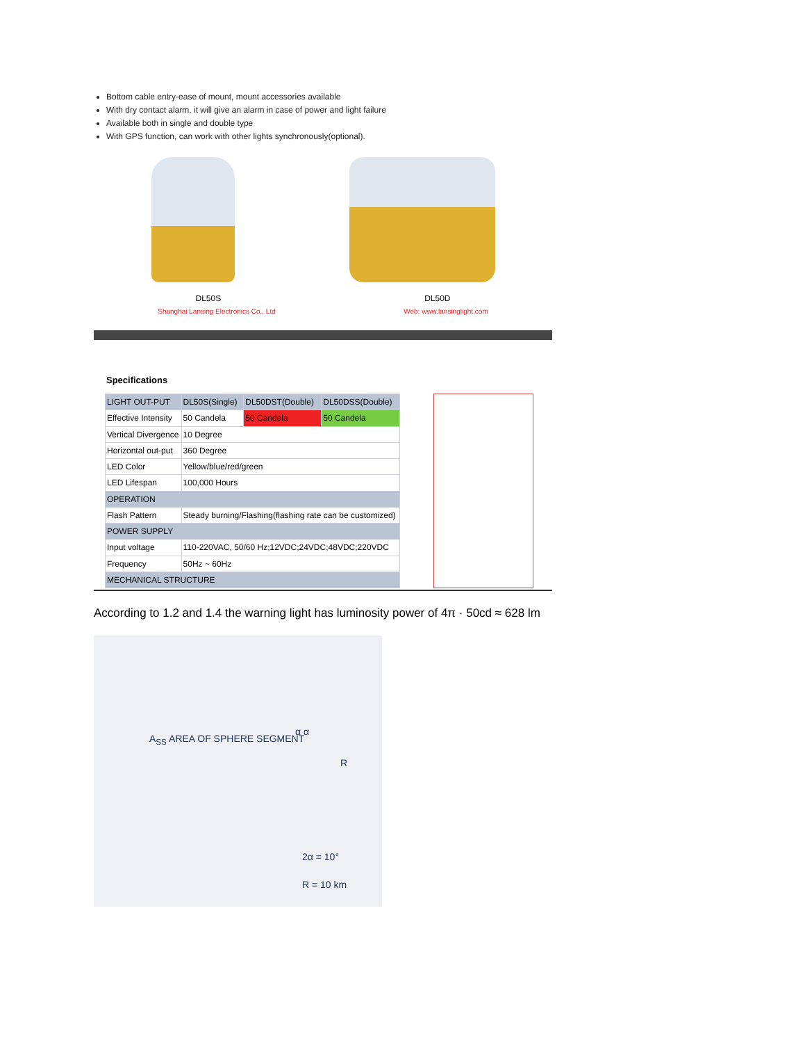Bottom cable entry-ease of mount, mount accessories available
With dry contact alarm, it will give an alarm in case of power and light failure
Available both in single and double type
With GPS function, can work with other lights synchronously(optional).
DL50S DL50D
Shanghai Lansing Electronics Co., Ltd Web: www.lansinglight.com
Specifications
| LIGHT OUT-PUT | DL50S(Single) | DL50DST(Double) | DL50DSS(Double) |
| Effective Intensity | 50 Candela | 50 Candela | 50 Candela |
| Vertical Divergence | 10 Degree | | |
| Horizontal out-put | 360 Degree | | |
| LED Color | Yellow/blue/red/green | | |
| LED Lifespan | 100,000 Hours | | |
| OPERATION | | | |
| Flash Pattern | Steady burning/Flashing(flashing rate can be customized) | | |
| POWER SUPPLY | | | |
| Input voltage | 110-220VAC, 50/60 Hz;12VDC;24VDC;48VDC;220VDC | | |
| Frequency | 50Hz ~ 60Hz | | |
| MECHANICAL STRUCTURE | | | |
According to 1.2 and 1.4 the warning light has luminosity power of 4π · 50cd ≈ 628 lm
A<sub>SS</sub> AREA OF SPHERE SEGMENT
α α
R
2α = 10°
R = 10 km